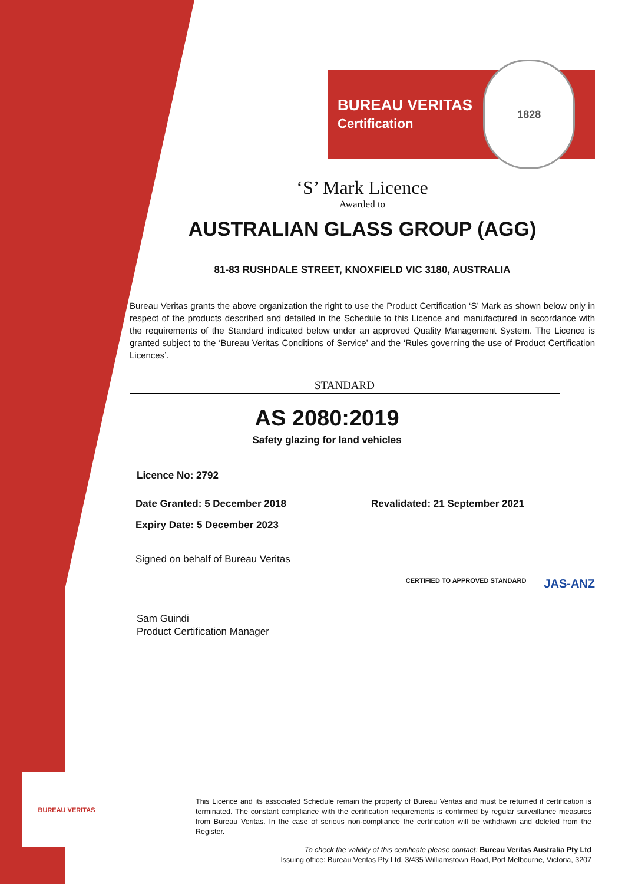BUREAU VERITAS
BUREAU VERITAS
Certification
1828
‘S’ Mark Licence
Awarded to
AUSTRALIAN GLASS GROUP (AGG)
81-83 RUSHDALE STREET, KNOXFIELD VIC 3180, AUSTRALIA
Bureau Veritas grants the above organization the right to use the Product Certification ‘S’ Mark as shown below only in respect of the products described and detailed in the Schedule to this Licence and manufactured in accordance with the requirements of the Standard indicated below under an approved Quality Management System. The Licence is granted subject to the ‘Bureau Veritas Conditions of Service’ and the ‘Rules governing the use of Product Certification Licences’.
STANDARD
AS 2080:2019
Safety glazing for land vehicles
Licence No: 2792
Date Granted: 5 December 2018 Revalidated: 21 September 2021
Expiry Date: 5 December 2023
Signed on behalf of Bureau Veritas
Sam Guindi
Product Certification Manager
CERTIFIED TO APPROVED STANDARD JAS-ANZ
This Licence and its associated Schedule remain the property of Bureau Veritas and must be returned if certification is terminated. The constant compliance with the certification requirements is confirmed by regular surveillance measures from Bureau Veritas. In the case of serious non-compliance the certification will be withdrawn and deleted from the Register.
To check the validity of this certificate please contact: Bureau Veritas Australia Pty Ltd
Issuing office: Bureau Veritas Pty Ltd, 3/435 Williamstown Road, Port Melbourne, Victoria, 3207